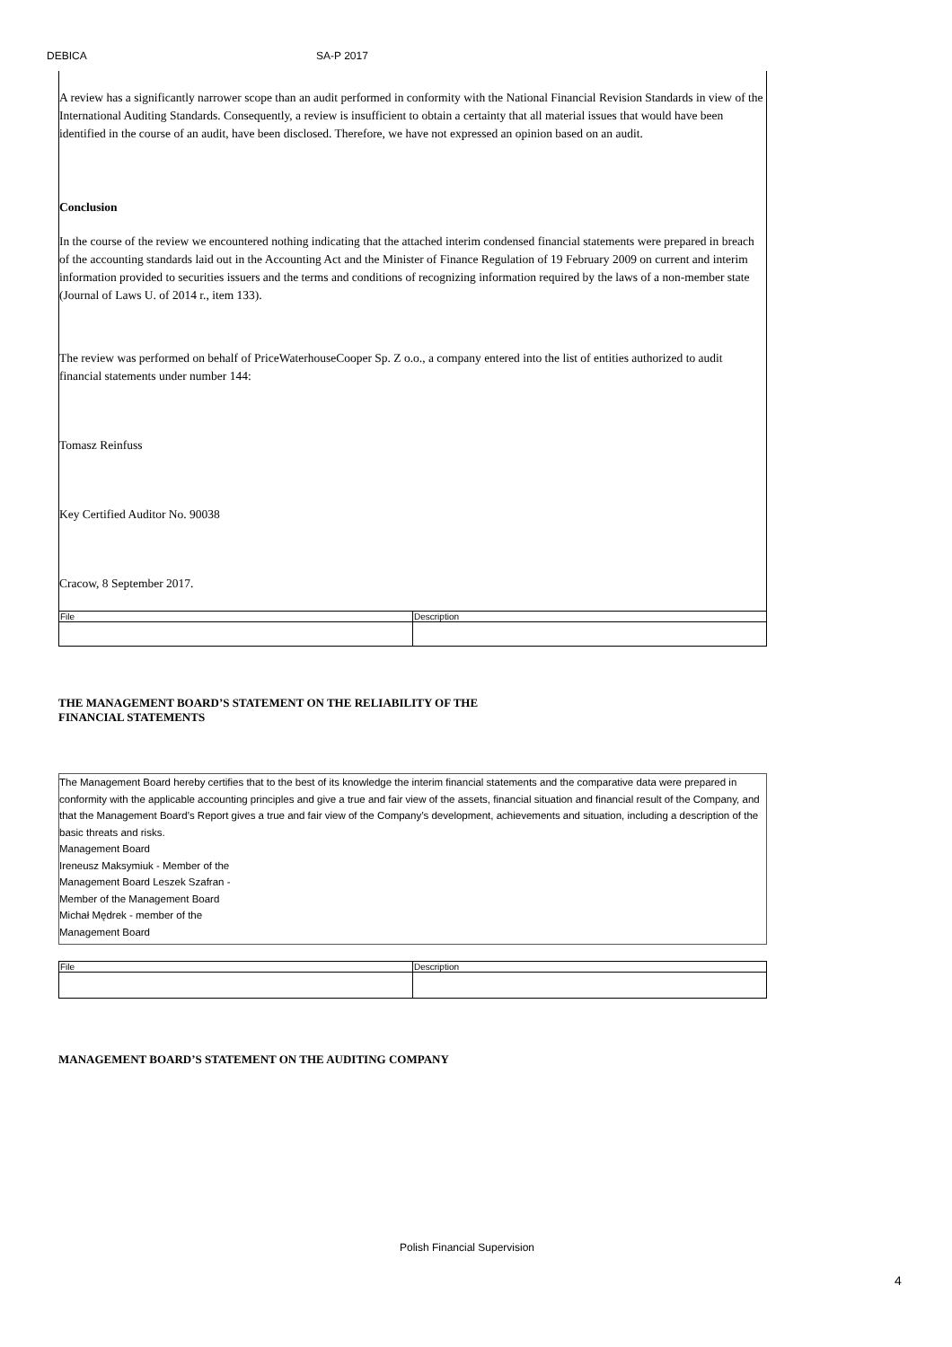DEBICA SA-P 2017
A review has a significantly narrower scope than an audit performed in conformity with the National Financial Revision Standards in view of the International Auditing Standards. Consequently, a review is insufficient to obtain a certainty that all material issues that would have been identified in the course of an audit, have been disclosed. Therefore, we have not expressed an opinion based on an audit.
Conclusion
In the course of the review we encountered nothing indicating that the attached interim condensed financial statements were prepared in breach of the accounting standards laid out in the Accounting Act and the Minister of Finance Regulation of 19 February 2009 on current and interim information provided to securities issuers and the terms and conditions of recognizing information required by the laws of a non-member state (Journal of Laws U. of 2014 r., item 133).
The review was performed on behalf of PriceWaterhouseCooper Sp. Z o.o., a company entered into the list of entities authorized to audit financial statements under number 144:
Tomasz Reinfuss
Key Certified Auditor No. 90038
Cracow, 8 September 2017.
| File | Description |
THE MANAGEMENT BOARD’S STATEMENT ON THE RELIABILITY OF THE
FINANCIAL STATEMENTS
The Management Board hereby certifies that to the best of its knowledge the interim financial statements and the comparative data were prepared in conformity with the applicable accounting principles and give a true and fair view of the assets, financial situation and financial result of the Company, and that the Management Board’s Report gives a true and fair view of the Company’s development, achievements and situation, including a description of the basic threats and risks.
Management Board
Ireneusz Maksymiuk - Member of the
Management Board Leszek Szafran -
Member of the Management Board
Michał Mędrek - member of the
Management Board
| File | Description |
MANAGEMENT BOARD’S STATEMENT ON THE AUDITING COMPANY
Polish Financial Supervision
4